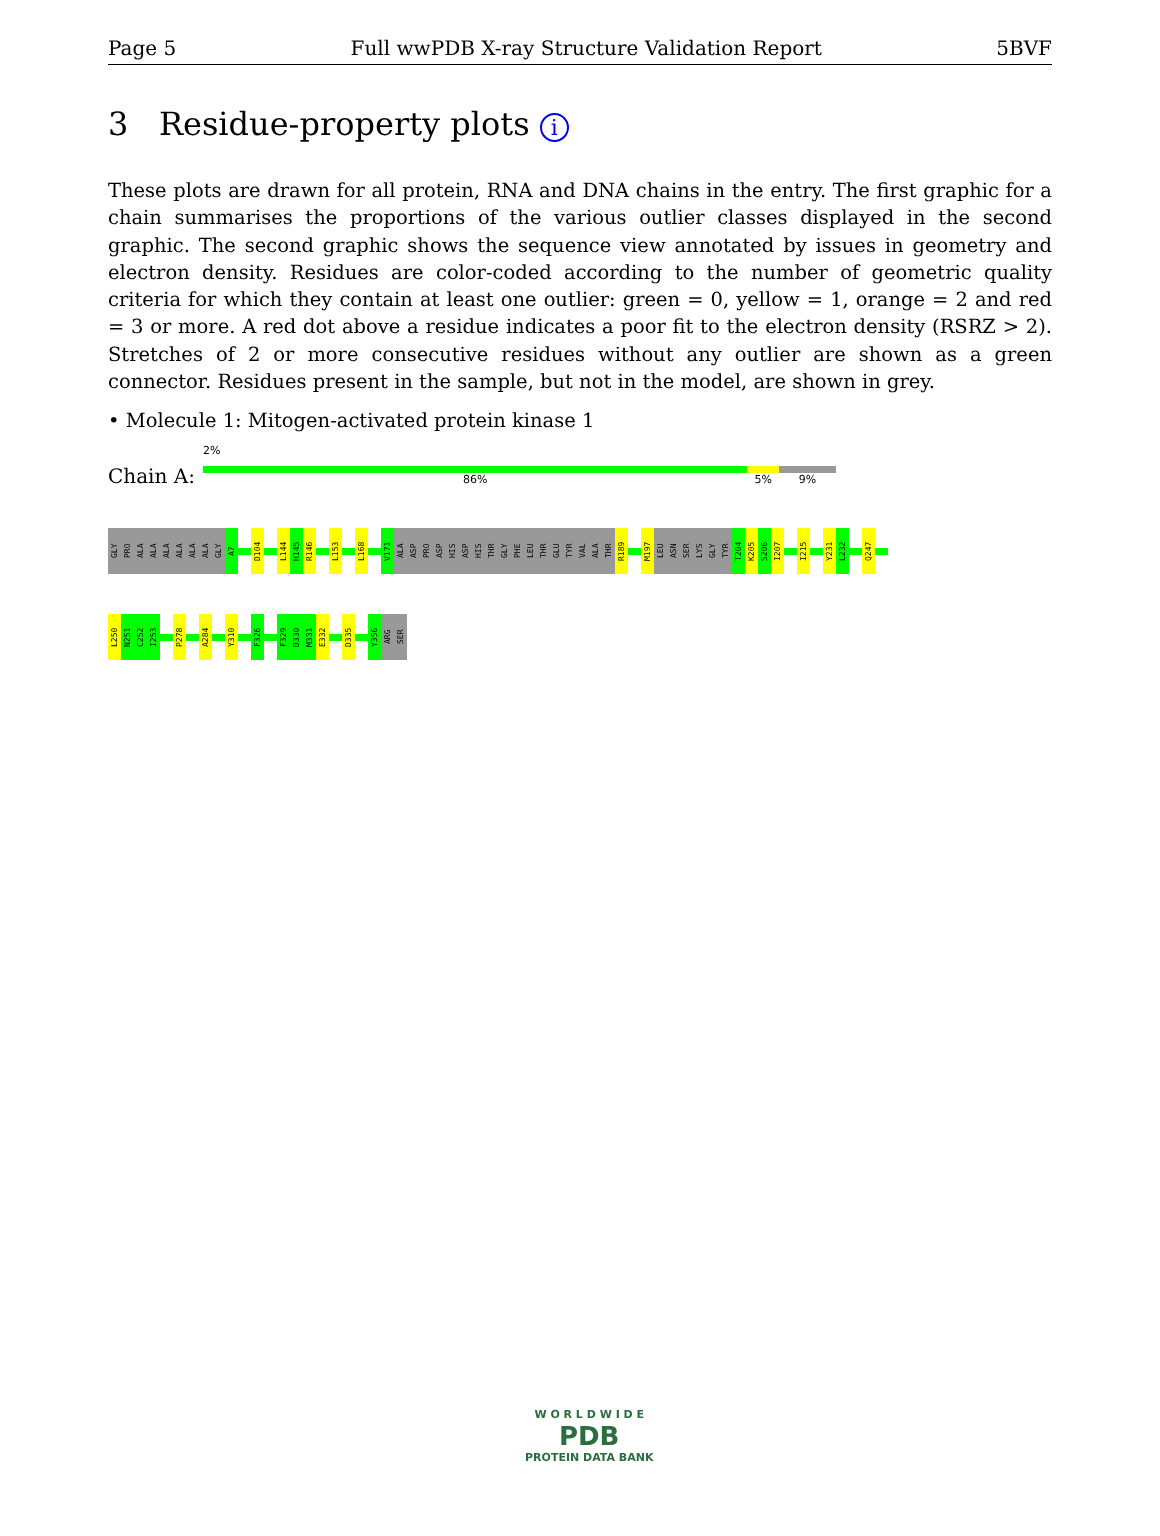Page 5 Full wwPDB X-ray Structure Validation Report 5BVF
3 Residue-property plots i
These plots are drawn for all protein, RNA and DNA chains in the entry. The first graphic for a chain summarises the proportions of the various outlier classes displayed in the second graphic. The second graphic shows the sequence view annotated by issues in geometry and electron density. Residues are color-coded according to the number of geometric quality criteria for which they contain at least one outlier: green = 0, yellow = 1, orange = 2 and red = 3 or more. A red dot above a residue indicates a poor fit to the electron density (RSRZ > 2). Stretches of 2 or more consecutive residues without any outlier are shown as a green connector. Residues present in the sample, but not in the model, are shown in grey.
• Molecule 1: Mitogen-activated protein kinase 1
Chain A:
2%
86% 5% 9%
GLY
PRO
ALA
ALA
ALA
ALA
ALA
ALA
GLY
A7
D104
L144
H145
R146
L153
L168
V171
ALA
ASP
PRO
ASP
HIS
ASP
HIS
THR
GLY
PHE
LEU
THR
GLU
TYR
VAL
ALA
THR
R189
M197
LEU
ASN
SER
LYS
GLY
TYR
T204
K205
S206
I207
I215
Y231
L232
Q247
L250
N251
C252
I253
P278
A284
Y310
F326
F329
D330
M331
E332
D335
Y356
ARG
SER
W O R L D W I D E
PDB
PROTEIN DATA BANK